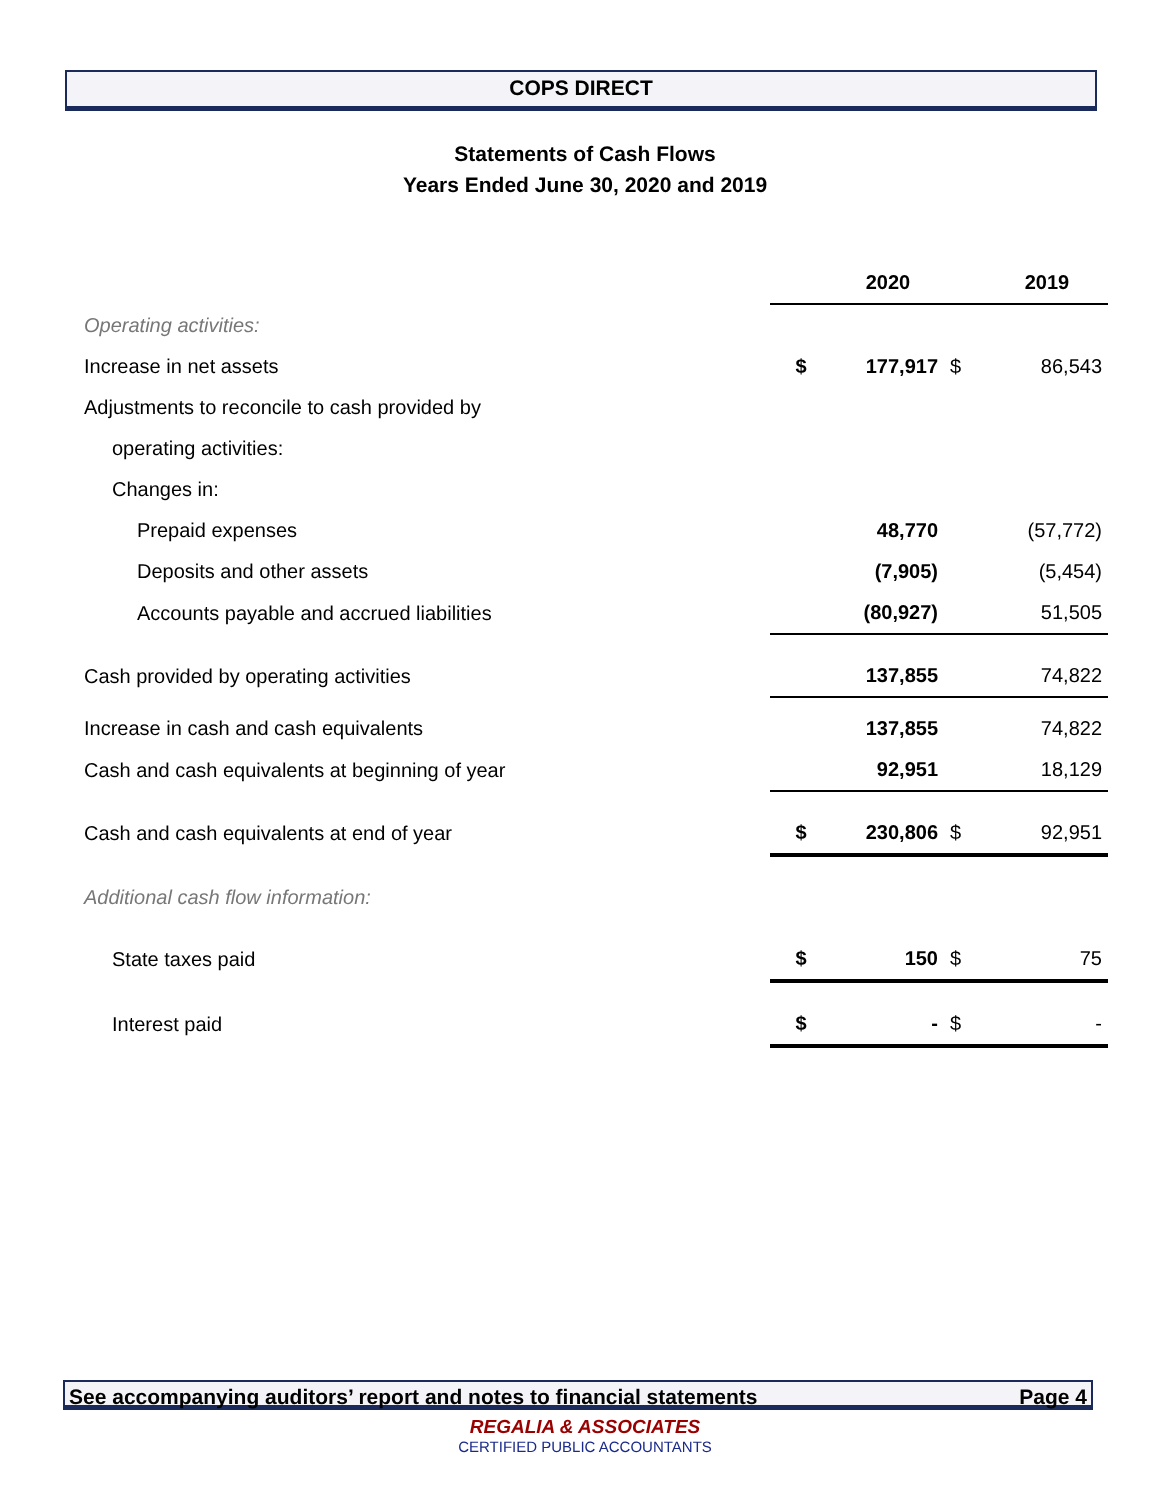COPS DIRECT
Statements of Cash Flows
Years Ended June 30, 2020 and 2019
| | | 2020 | | 2019 |
| Operating activities: | | | | |
| Increase in net assets | $ | 177,917 | $ | 86,543 |
| Adjustments to reconcile to cash provided by | | | | |
| operating activities: | | | | |
| Changes in: | | | | |
| Prepaid expenses | | 48,770 | | (57,772) |
| Deposits and other assets | | (7,905) | | (5,454) |
| Accounts payable and accrued liabilities | | (80,927) | | 51,505 |
| Cash provided by operating activities | | 137,855 | | 74,822 |
| Increase in cash and cash equivalents | | 137,855 | | 74,822 |
| Cash and cash equivalents at beginning of year | | 92,951 | | 18,129 |
| Cash and cash equivalents at end of year | $ | 230,806 | $ | 92,951 |
| Additional cash flow information: | | | | |
| State taxes paid | $ | 150 | $ | 75 |
| Interest paid | $ | - | $ | - |
See accompanying auditors’ report and notes to financial statements Page 4
REGALIA & ASSOCIATES
CERTIFIED PUBLIC ACCOUNTANTS